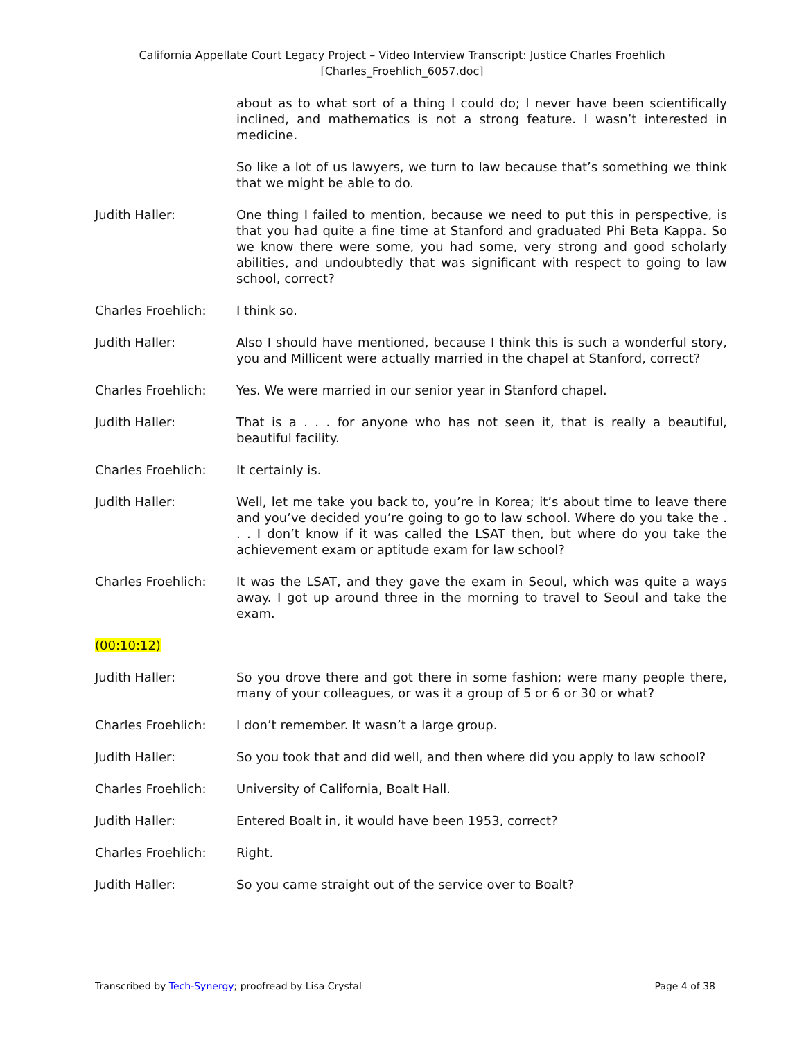California Appellate Court Legacy Project – Video Interview Transcript: Justice Charles Froehlich
[Charles_Froehlich_6057.doc]
about as to what sort of a thing I could do; I never have been scientifically inclined, and mathematics is not a strong feature. I wasn’t interested in medicine.
So like a lot of us lawyers, we turn to law because that’s something we think that we might be able to do.
Judith Haller: One thing I failed to mention, because we need to put this in perspective, is that you had quite a fine time at Stanford and graduated Phi Beta Kappa. So we know there were some, you had some, very strong and good scholarly abilities, and undoubtedly that was significant with respect to going to law school, correct?
Charles Froehlich: I think so.
Judith Haller: Also I should have mentioned, because I think this is such a wonderful story, you and Millicent were actually married in the chapel at Stanford, correct?
Charles Froehlich: Yes. We were married in our senior year in Stanford chapel.
Judith Haller: That is a . . . for anyone who has not seen it, that is really a beautiful, beautiful facility.
Charles Froehlich: It certainly is.
Judith Haller: Well, let me take you back to, you’re in Korea; it’s about time to leave there and you’ve decided you’re going to go to law school. Where do you take the . . . I don’t know if it was called the LSAT then, but where do you take the achievement exam or aptitude exam for law school?
Charles Froehlich: It was the LSAT, and they gave the exam in Seoul, which was quite a ways away. I got up around three in the morning to travel to Seoul and take the exam.
(00:10:12)
Judith Haller: So you drove there and got there in some fashion; were many people there, many of your colleagues, or was it a group of 5 or 6 or 30 or what?
Charles Froehlich: I don’t remember. It wasn’t a large group.
Judith Haller: So you took that and did well, and then where did you apply to law school?
Charles Froehlich: University of California, Boalt Hall.
Judith Haller: Entered Boalt in, it would have been 1953, correct?
Charles Froehlich: Right.
Judith Haller: So you came straight out of the service over to Boalt?
Transcribed by Tech-Synergy; proofread by Lisa Crystal Page 4 of 38